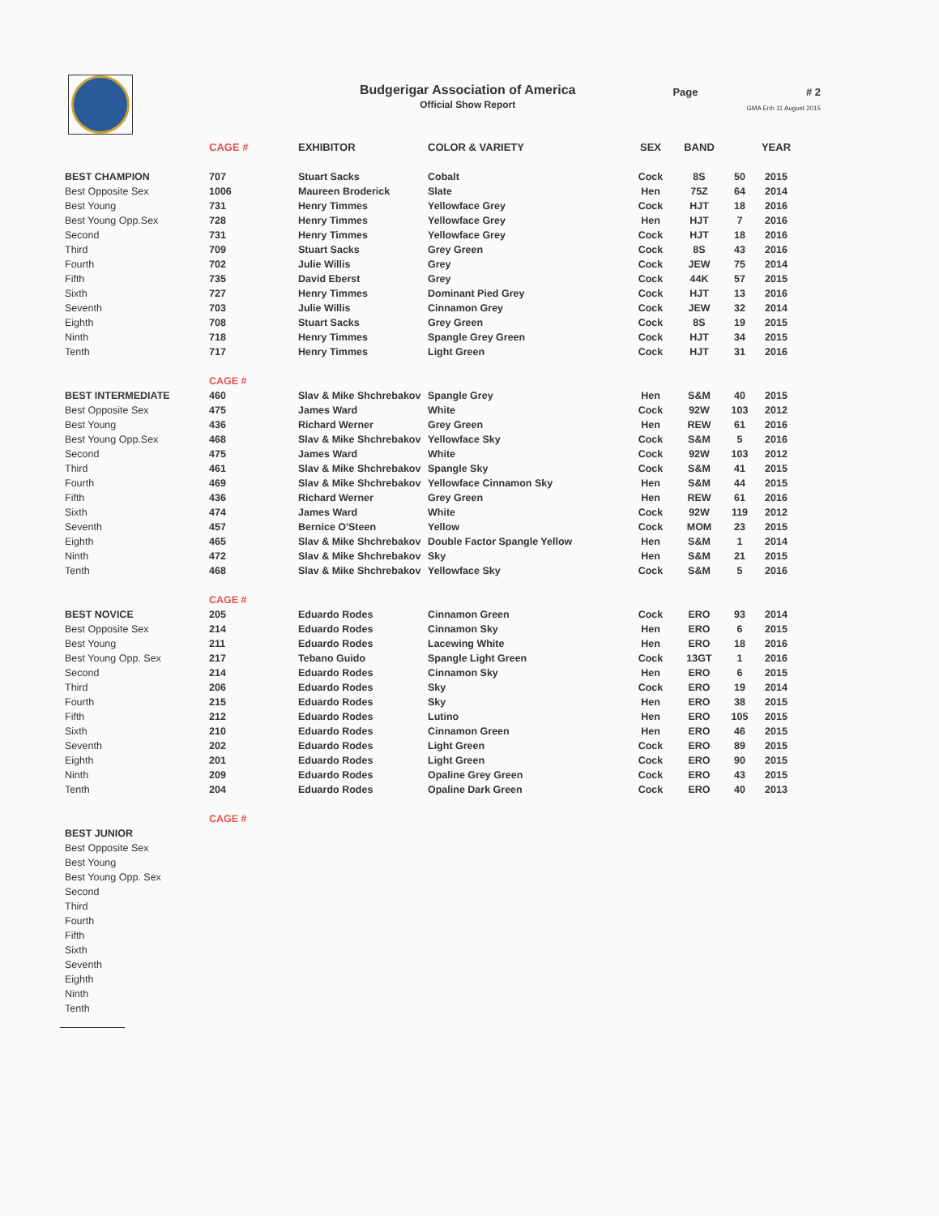Budgerigar Association of America
Official Show Report
Page # 2
GMA Enh 11 August 2015
| | CAGE # | EXHIBITOR | COLOR & VARIETY | SEX | BAND | | YEAR |
| --- | --- | --- | --- | --- | --- | --- | --- |
| BEST CHAMPION | 707 | Stuart Sacks | Cobalt | Cock | 8S | 50 | 2015 |
| Best Opposite Sex | 1006 | Maureen Broderick | Slate | Hen | 75Z | 64 | 2014 |
| Best Young | 731 | Henry Timmes | Yellowface Grey | Cock | HJT | 18 | 2016 |
| Best Young Opp.Sex | 728 | Henry Timmes | Yellowface Grey | Hen | HJT | 7 | 2016 |
| Second | 731 | Henry Timmes | Yellowface Grey | Cock | HJT | 18 | 2016 |
| Third | 709 | Stuart Sacks | Grey Green | Cock | 8S | 43 | 2016 |
| Fourth | 702 | Julie Willis | Grey | Cock | JEW | 75 | 2014 |
| Fifth | 735 | David Eberst | Grey | Cock | 44K | 57 | 2015 |
| Sixth | 727 | Henry Timmes | Dominant Pied Grey | Cock | HJT | 13 | 2016 |
| Seventh | 703 | Julie Willis | Cinnamon Grey | Cock | JEW | 32 | 2014 |
| Eighth | 708 | Stuart Sacks | Grey Green | Cock | 8S | 19 | 2015 |
| Ninth | 718 | Henry Timmes | Spangle Grey Green | Cock | HJT | 34 | 2015 |
| Tenth | 717 | Henry Timmes | Light Green | Cock | HJT | 31 | 2016 |
| | CAGE # | | | | | | |
| BEST INTERMEDIATE | 460 | Slav & Mike Shchrebakov | Spangle Grey | Hen | S&M | 40 | 2015 |
| Best Opposite Sex | 475 | James Ward | White | Cock | 92W | 103 | 2012 |
| Best Young | 436 | Richard Werner | Grey Green | Hen | REW | 61 | 2016 |
| Best Young Opp.Sex | 468 | Slav & Mike Shchrebakov | Yellowface Sky | Cock | S&M | 5 | 2016 |
| Second | 475 | James Ward | White | Cock | 92W | 103 | 2012 |
| Third | 461 | Slav & Mike Shchrebakov | Spangle Sky | Cock | S&M | 41 | 2015 |
| Fourth | 469 | Slav & Mike Shchrebakov | Yellowface Cinnamon Sky | Hen | S&M | 44 | 2015 |
| Fifth | 436 | Richard Werner | Grey Green | Hen | REW | 61 | 2016 |
| Sixth | 474 | James Ward | White | Cock | 92W | 119 | 2012 |
| Seventh | 457 | Bernice O'Steen | Yellow | Cock | MOM | 23 | 2015 |
| Eighth | 465 | Slav & Mike Shchrebakov | Double Factor Spangle Yellow | Hen | S&M | 1 | 2014 |
| Ninth | 472 | Slav & Mike Shchrebakov | Sky | Hen | S&M | 21 | 2015 |
| Tenth | 468 | Slav & Mike Shchrebakov | Yellowface Sky | Cock | S&M | 5 | 2016 |
| | CAGE # | | | | | | |
| BEST NOVICE | 205 | Eduardo Rodes | Cinnamon Green | Cock | ERO | 93 | 2014 |
| Best Opposite Sex | 214 | Eduardo Rodes | Cinnamon Sky | Hen | ERO | 6 | 2015 |
| Best Young | 211 | Eduardo Rodes | Lacewing White | Hen | ERO | 18 | 2016 |
| Best Young Opp. Sex | 217 | Tebano Guido | Spangle Light Green | Cock | 13GT | 1 | 2016 |
| Second | 214 | Eduardo Rodes | Cinnamon Sky | Hen | ERO | 6 | 2015 |
| Third | 206 | Eduardo Rodes | Sky | Cock | ERO | 19 | 2014 |
| Fourth | 215 | Eduardo Rodes | Sky | Hen | ERO | 38 | 2015 |
| Fifth | 212 | Eduardo Rodes | Lutino | Hen | ERO | 105 | 2015 |
| Sixth | 210 | Eduardo Rodes | Cinnamon Green | Hen | ERO | 46 | 2015 |
| Seventh | 202 | Eduardo Rodes | Light Green | Cock | ERO | 89 | 2015 |
| Eighth | 201 | Eduardo Rodes | Light Green | Cock | ERO | 90 | 2015 |
| Ninth | 209 | Eduardo Rodes | Opaline Grey Green | Cock | ERO | 43 | 2015 |
| Tenth | 204 | Eduardo Rodes | Opaline Dark Green | Cock | ERO | 40 | 2013 |
| | CAGE # | | | | | | |
| BEST JUNIOR | | | | | | | |
| Best Opposite Sex | | | | | | | |
| Best Young | | | | | | | |
| Best Young Opp. Sex | | | | | | | |
| Second | | | | | | | |
| Third | | | | | | | |
| Fourth | | | | | | | |
| Fifth | | | | | | | |
| Sixth | | | | | | | |
| Seventh | | | | | | | |
| Eighth | | | | | | | |
| Ninth | | | | | | | |
| Tenth | | | | | | | |